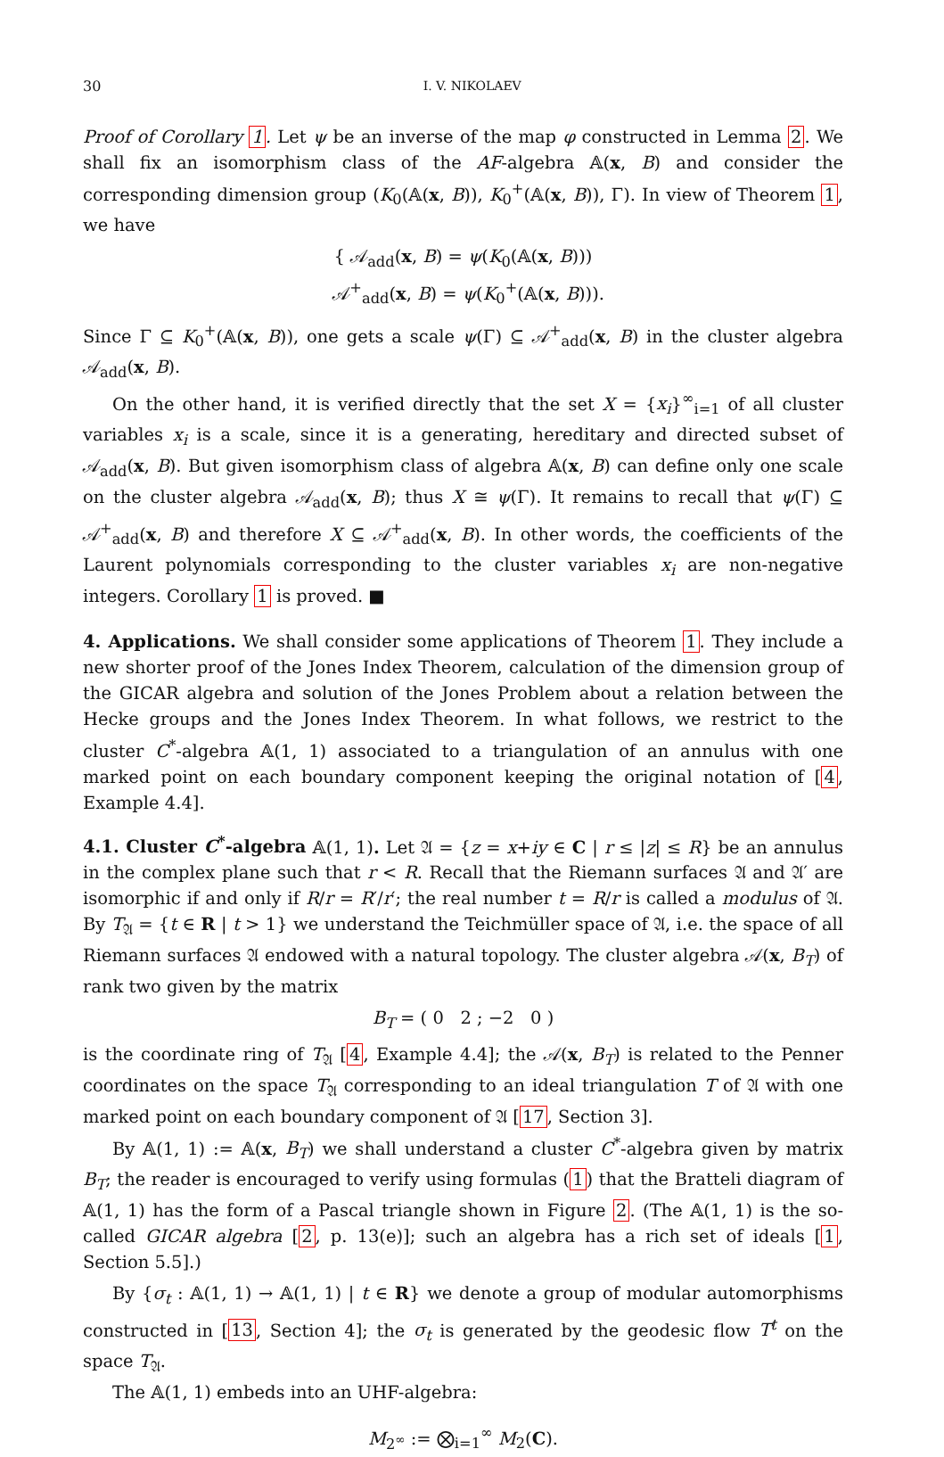30 I. V. NIKOLAEV
Proof of Corollary 1. Let ψ be an inverse of the map φ constructed in Lemma 2. We shall fix an isomorphism class of the AF-algebra 𝔸(x, B) and consider the corresponding dimension group (K<sub>0</sub>(𝔸(x, B)), K<sub>0</sub><sup>+</sup>(𝔸(x, B)), Γ). In view of Theorem 1, we have
{ 𝒜<sub>add</sub>(x, B) = ψ(K<sub>0</sub>(𝔸(x, B)))
𝒜<sup>+</sup><sub>add</sub>(x, B) = ψ(K<sub>0</sub><sup>+</sup>(𝔸(x, B))).
Since Γ ⊆ K<sub>0</sub><sup>+</sup>(𝔸(x, B)), one gets a scale ψ(Γ) ⊆ 𝒜<sup>+</sup><sub>add</sub>(x, B) in the cluster algebra 𝒜<sub>add</sub>(x, B).
On the other hand, it is verified directly that the set X = {x<sub>i</sub>}<sup>∞</sup><sub>i=1</sub> of all cluster variables x<sub>i</sub> is a scale, since it is a generating, hereditary and directed subset of 𝒜<sub>add</sub>(x, B). But given isomorphism class of algebra 𝔸(x, B) can define only one scale on the cluster algebra 𝒜<sub>add</sub>(x, B); thus X ≅ ψ(Γ). It remains to recall that ψ(Γ) ⊆ 𝒜<sup>+</sup><sub>add</sub>(x, B) and therefore X ⊆ 𝒜<sup>+</sup><sub>add</sub>(x, B). In other words, the coefficients of the Laurent polynomials corresponding to the cluster variables x<sub>i</sub> are non-negative integers. Corollary 1 is proved. ■
4. Applications. We shall consider some applications of Theorem 1. They include a new shorter proof of the Jones Index Theorem, calculation of the dimension group of the GICAR algebra and solution of the Jones Problem about a relation between the Hecke groups and the Jones Index Theorem. In what follows, we restrict to the cluster C<sup>*</sup>-algebra 𝔸(1, 1) associated to a triangulation of an annulus with one marked point on each boundary component keeping the original notation of [4, Example 4.4].
4.1. Cluster C<sup>*</sup>-algebra 𝔸(1, 1). Let 𝔄 = {z = x+iy ∈ C | r ≤ |z| ≤ R} be an annulus in the complex plane such that r < R. Recall that the Riemann surfaces 𝔄 and 𝔄′ are isomorphic if and only if R/r = R′/r′; the real number t = R/r is called a modulus of 𝔄. By T<sub>𝔄</sub> = {t ∈ R | t > 1} we understand the Teichmüller space of 𝔄, i.e. the space of all Riemann surfaces 𝔄 endowed with a natural topology. The cluster algebra 𝒜(x, B<sub>T</sub>) of rank two given by the matrix
B<sub>T</sub> = ( 0 2 ; −2 0 )
is the coordinate ring of T<sub>𝔄</sub> [4, Example 4.4]; the 𝒜(x, B<sub>T</sub>) is related to the Penner coordinates on the space T<sub>𝔄</sub> corresponding to an ideal triangulation T of 𝔄 with one marked point on each boundary component of 𝔄 [17, Section 3].
By 𝔸(1, 1) := 𝔸(x, B<sub>T</sub>) we shall understand a cluster C<sup>*</sup>-algebra given by matrix B<sub>T</sub>; the reader is encouraged to verify using formulas (1) that the Bratteli diagram of 𝔸(1, 1) has the form of a Pascal triangle shown in Figure 2. (The 𝔸(1, 1) is the so-called GICAR algebra [2, p. 13(e)]; such an algebra has a rich set of ideals [1, Section 5.5].)
By {σ<sub>t</sub> : 𝔸(1, 1) → 𝔸(1, 1) | t ∈ R} we denote a group of modular automorphisms constructed in [13, Section 4]; the σ<sub>t</sub> is generated by the geodesic flow T<sup>t</sup> on the space T<sub>𝔄</sub>.
The 𝔸(1, 1) embeds into an UHF-algebra:
M<sub>2<sup>∞</sup></sub> := ⨂<sub>i=1</sub><sup>∞</sup> M<sub>2</sub>(C).